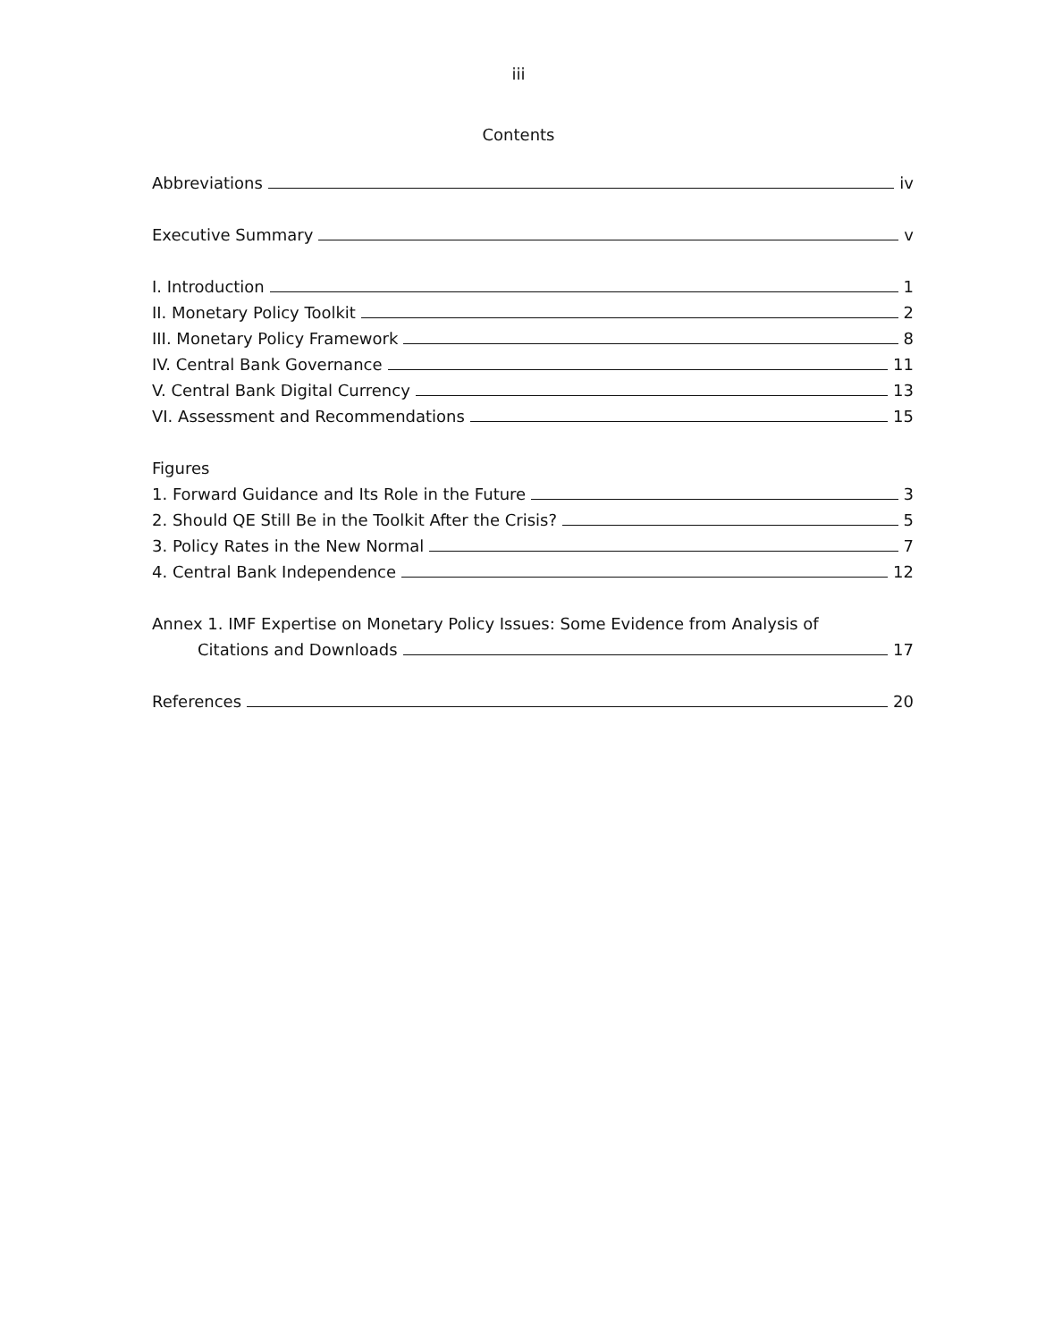iii
Contents
Abbreviations iv
Executive Summary v
I. Introduction 1
II. Monetary Policy Toolkit 2
III. Monetary Policy Framework 8
IV. Central Bank Governance 11
V. Central Bank Digital Currency 13
VI. Assessment and Recommendations 15
Figures
1. Forward Guidance and Its Role in the Future 3
2. Should QE Still Be in the Toolkit After the Crisis? 5
3. Policy Rates in the New Normal 7
4. Central Bank Independence 12
Annex 1. IMF Expertise on Monetary Policy Issues: Some Evidence from Analysis of
Citations and Downloads 17
References 20